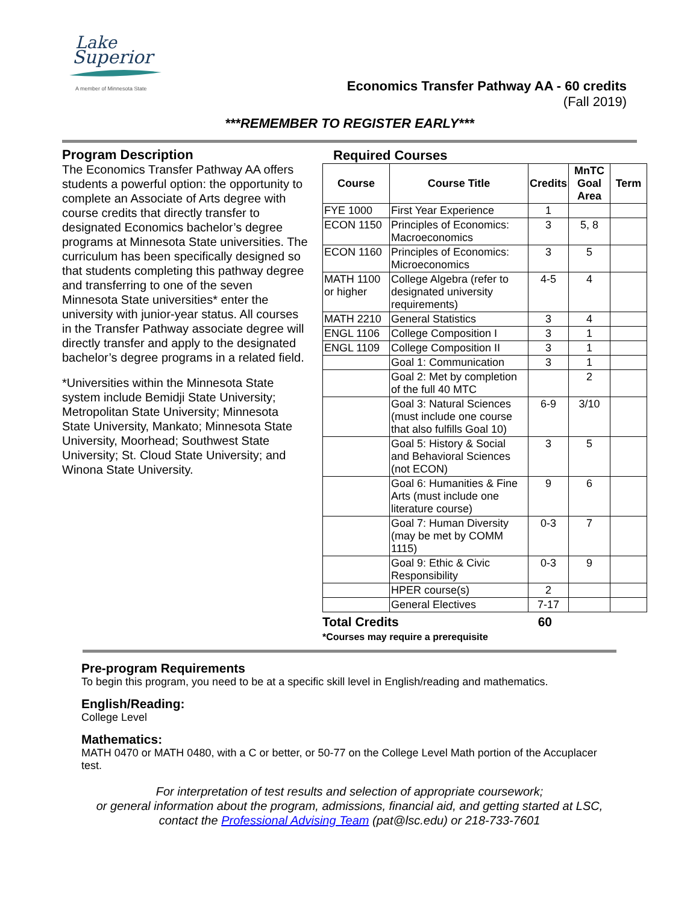Lake
Superior
A member of Minnesota State
Economics Transfer Pathway AA - 60 credits
(Fall 2019)
***REMEMBER TO REGISTER EARLY***
Program Description
The Economics Transfer Pathway AA offers students a powerful option: the opportunity to complete an Associate of Arts degree with course credits that directly transfer to designated Economics bachelor’s degree programs at Minnesota State universities. The curriculum has been specifically designed so that students completing this pathway degree and transferring to one of the seven Minnesota State universities* enter the university with junior-year status. All courses in the Transfer Pathway associate degree will directly transfer and apply to the designated bachelor’s degree programs in a related field.
*Universities within the Minnesota State system include Bemidji State University; Metropolitan State University; Minnesota State University, Mankato; Minnesota State University, Moorhead; Southwest State University; St. Cloud State University; and Winona State University.
Required Courses
| Course | Course Title | Credits | MnTC Goal Area | Term |
| --- | --- | --- | --- | --- |
| FYE 1000 | First Year Experience | 1 | | |
| ECON 1150 | Principles of Economics: Macroeconomics | 3 | 5, 8 | |
| ECON 1160 | Principles of Economics: Microeconomics | 3 | 5 | |
| MATH 1100 or higher | College Algebra (refer to designated university requirements) | 4-5 | 4 | |
| MATH 2210 | General Statistics | 3 | 4 | |
| ENGL 1106 | College Composition I | 3 | 1 | |
| ENGL 1109 | College Composition II | 3 | 1 | |
| | Goal 1: Communication | 3 | 1 | |
| | Goal 2: Met by completion of the full 40 MTC | | 2 | |
| | Goal 3: Natural Sciences (must include one course that also fulfills Goal 10) | 6-9 | 3/10 | |
| | Goal 5: History & Social and Behavioral Sciences (not ECON) | 3 | 5 | |
| | Goal 6: Humanities & Fine Arts (must include one literature course) | 9 | 6 | |
| | Goal 7: Human Diversity (may be met by COMM 1115) | 0-3 | 7 | |
| | Goal 9: Ethic & Civic Responsibility | 0-3 | 9 | |
| | HPER course(s) | 2 | | |
| | General Electives | 7-17 | | |
Total Credits 60
*Courses may require a prerequisite
Pre-program Requirements
To begin this program, you need to be at a specific skill level in English/reading and mathematics.
English/Reading:
College Level
Mathematics:
MATH 0470 or MATH 0480, with a C or better, or 50-77 on the College Level Math portion of the Accuplacer test.
For interpretation of test results and selection of appropriate coursework;
or general information about the program, admissions, financial aid, and getting started at LSC,
contact the Professional Advising Team (pat@lsc.edu) or 218-733-7601